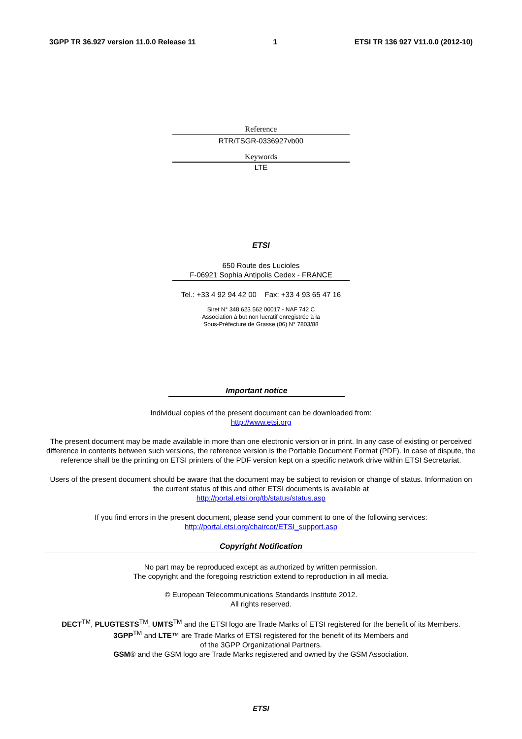3GPP TR 36.927 version 11.0.0 Release 11 1 ETSI TR 136 927 V11.0.0 (2012-10)
Reference
RTR/TSGR-0336927vb00
Keywords
LTE
ETSI
650 Route des Lucioles
F-06921 Sophia Antipolis Cedex - FRANCE
Tel.: +33 4 92 94 42 00 Fax: +33 4 93 65 47 16
Siret N° 348 623 562 00017 - NAF 742 C
Association à but non lucratif enregistrée à la
Sous-Préfecture de Grasse (06) N° 7803/88
Important notice
Individual copies of the present document can be downloaded from:
http://www.etsi.org
The present document may be made available in more than one electronic version or in print. In any case of existing or perceived difference in contents between such versions, the reference version is the Portable Document Format (PDF). In case of dispute, the reference shall be the printing on ETSI printers of the PDF version kept on a specific network drive within ETSI Secretariat.
Users of the present document should be aware that the document may be subject to revision or change of status. Information on the current status of this and other ETSI documents is available at
http://portal.etsi.org/tb/status/status.asp
If you find errors in the present document, please send your comment to one of the following services:
http://portal.etsi.org/chaircor/ETSI_support.asp
Copyright Notification
No part may be reproduced except as authorized by written permission.
The copyright and the foregoing restriction extend to reproduction in all media.
© European Telecommunications Standards Institute 2012.
All rights reserved.
DECT<sup>TM</sup>, PLUGTESTS<sup>TM</sup>, UMTS<sup>TM</sup> and the ETSI logo are Trade Marks of ETSI registered for the benefit of its Members.
3GPP<sup>TM</sup> and LTE™ are Trade Marks of ETSI registered for the benefit of its Members and
of the 3GPP Organizational Partners.
GSM® and the GSM logo are Trade Marks registered and owned by the GSM Association.
ETSI